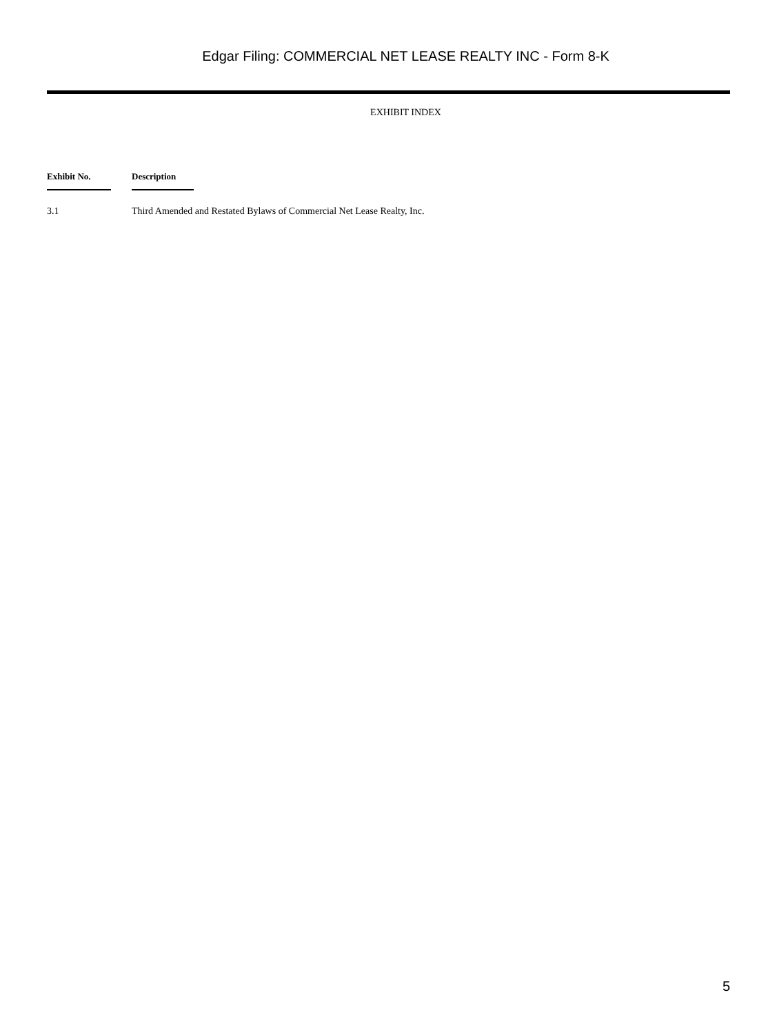Edgar Filing: COMMERCIAL NET LEASE REALTY INC - Form 8-K
EXHIBIT INDEX
| Exhibit No. | Description |
| --- | --- |
| 3.1 | Third Amended and Restated Bylaws of Commercial Net Lease Realty, Inc. |
5